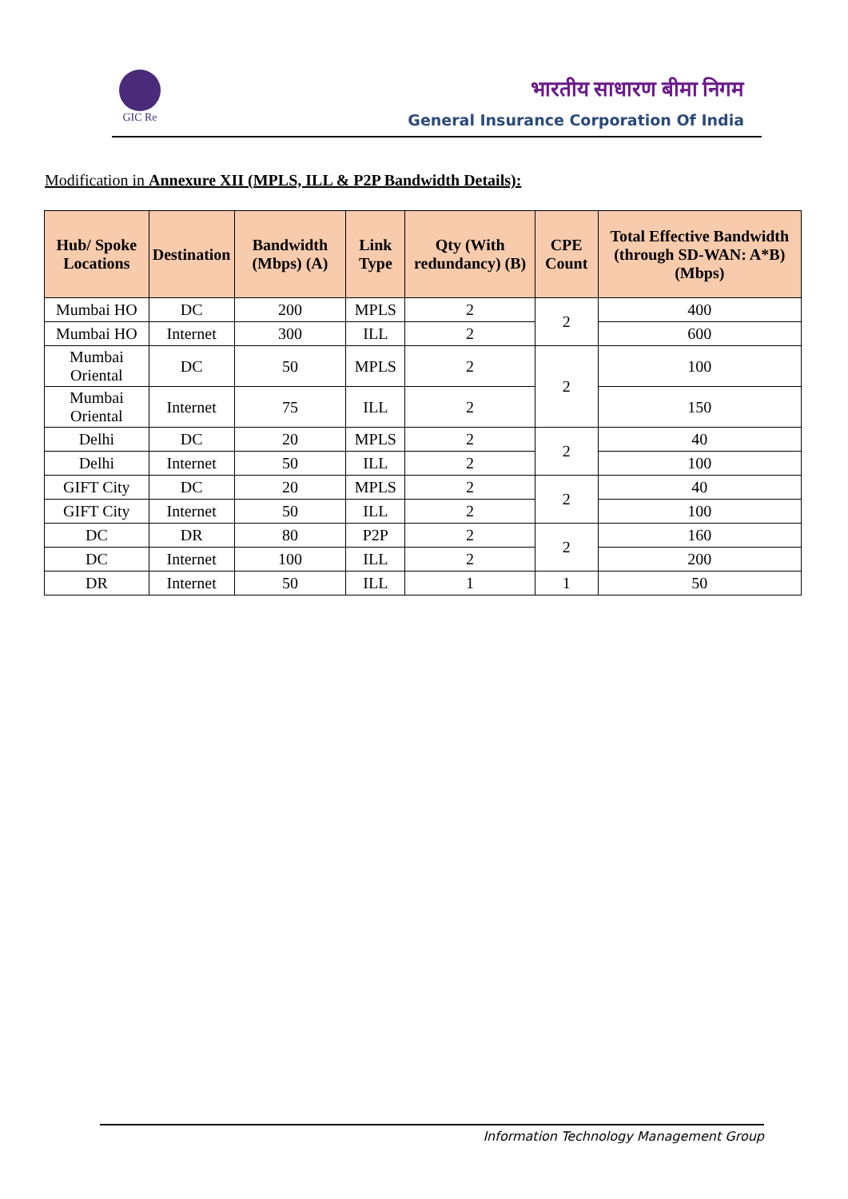GIC Re
भारतीय साधारण बीमा निगम
General Insurance Corporation Of India
Modification in Annexure XII (MPLS, ILL & P2P Bandwidth Details):
| Hub/ Spoke Locations | Destination | Bandwidth (Mbps) (A) | Link Type | Qty (With redundancy) (B) | CPE Count | Total Effective Bandwidth (through SD-WAN: A*B) (Mbps) |
| --- | --- | --- | --- | --- | --- | --- |
| Mumbai HO | DC | 200 | MPLS | 2 | 2 | 400 |
| Mumbai HO | Internet | 300 | ILL | 2 | | 600 |
| Mumbai Oriental | DC | 50 | MPLS | 2 | 2 | 100 |
| Mumbai Oriental | Internet | 75 | ILL | 2 | | 150 |
| Delhi | DC | 20 | MPLS | 2 | 2 | 40 |
| Delhi | Internet | 50 | ILL | 2 | | 100 |
| GIFT City | DC | 20 | MPLS | 2 | 2 | 40 |
| GIFT City | Internet | 50 | ILL | 2 | | 100 |
| DC | DR | 80 | P2P | 2 | 2 | 160 |
| DC | Internet | 100 | ILL | 2 | | 200 |
| DR | Internet | 50 | ILL | 1 | 1 | 50 |
Information Technology Management Group